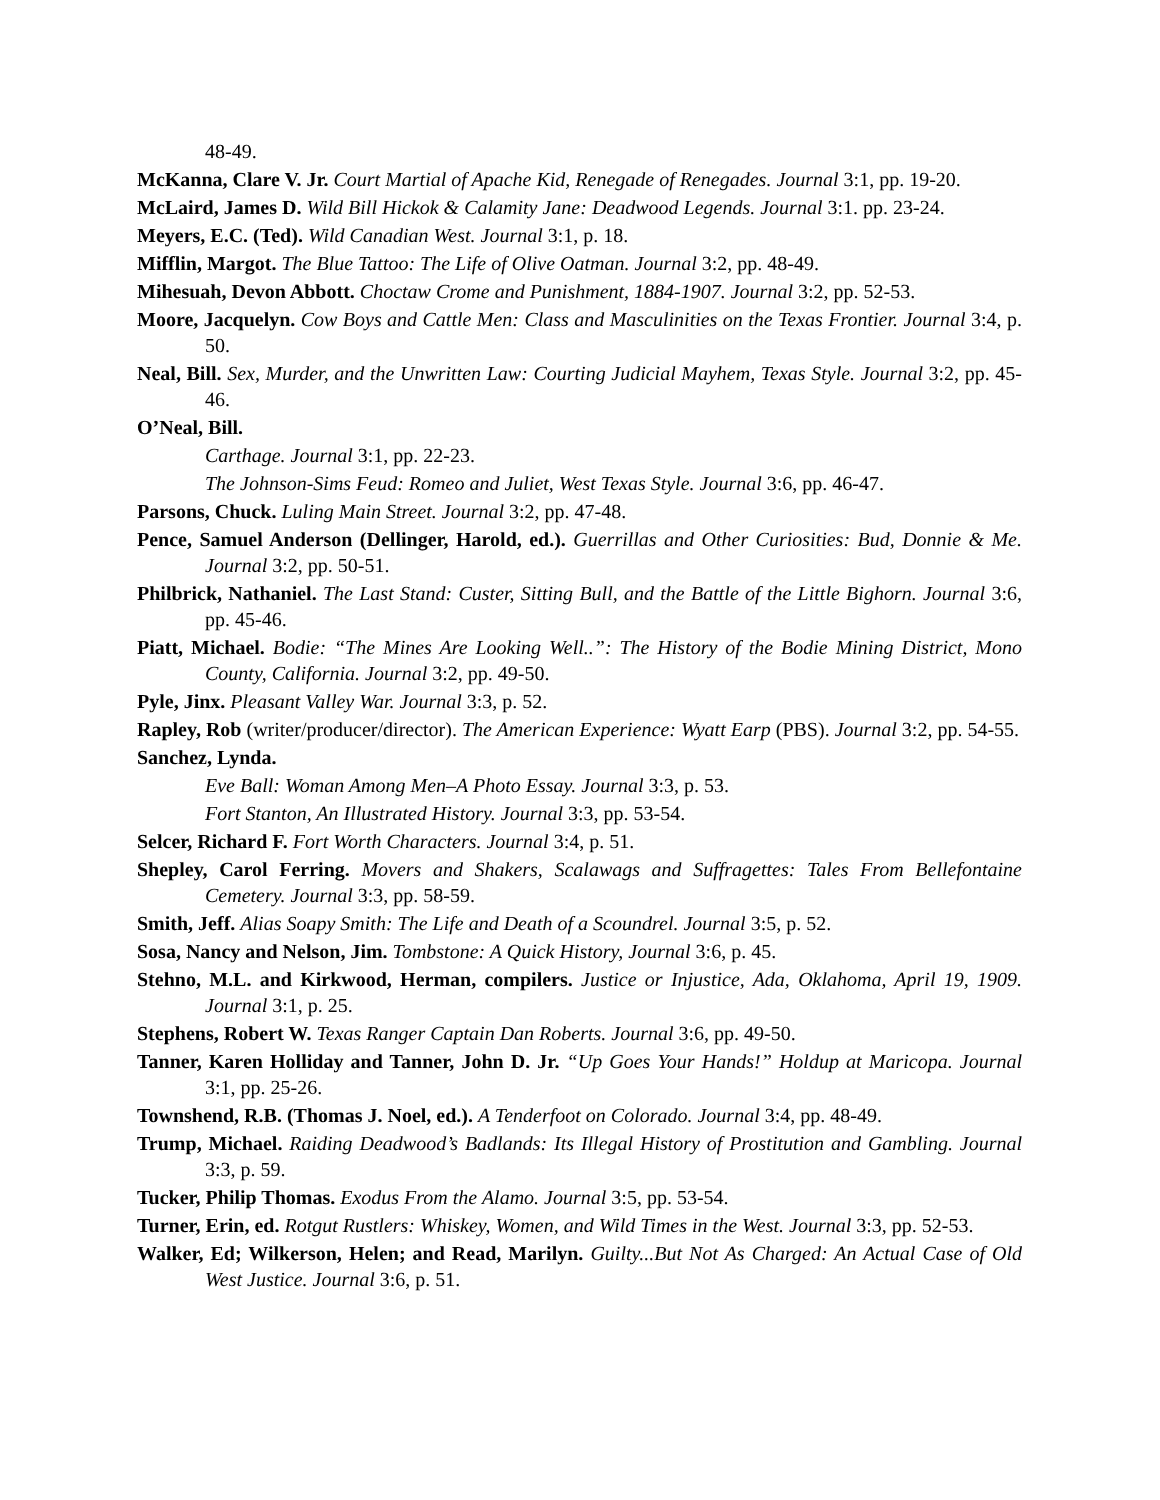48-49.
McKanna, Clare V. Jr. Court Martial of Apache Kid, Renegade of Renegades. Journal 3:1, pp. 19-20.
McLaird, James D. Wild Bill Hickok & Calamity Jane: Deadwood Legends. Journal 3:1. pp. 23-24.
Meyers, E.C. (Ted). Wild Canadian West. Journal 3:1, p. 18.
Mifflin, Margot. The Blue Tattoo: The Life of Olive Oatman. Journal 3:2, pp. 48-49.
Mihesuah, Devon Abbott. Choctaw Crome and Punishment, 1884-1907. Journal 3:2, pp. 52-53.
Moore, Jacquelyn. Cow Boys and Cattle Men: Class and Masculinities on the Texas Frontier. Journal 3:4, p. 50.
Neal, Bill. Sex, Murder, and the Unwritten Law: Courting Judicial Mayhem, Texas Style. Journal 3:2, pp. 45-46.
O’Neal, Bill.
Carthage. Journal 3:1, pp. 22-23.
The Johnson-Sims Feud: Romeo and Juliet, West Texas Style. Journal 3:6, pp. 46-47.
Parsons, Chuck. Luling Main Street. Journal 3:2, pp. 47-48.
Pence, Samuel Anderson (Dellinger, Harold, ed.). Guerrillas and Other Curiosities: Bud, Donnie & Me. Journal 3:2, pp. 50-51.
Philbrick, Nathaniel. The Last Stand: Custer, Sitting Bull, and the Battle of the Little Bighorn. Journal 3:6, pp. 45-46.
Piatt, Michael. Bodie: “The Mines Are Looking Well..”: The History of the Bodie Mining District, Mono County, California. Journal 3:2, pp. 49-50.
Pyle, Jinx. Pleasant Valley War. Journal 3:3, p. 52.
Rapley, Rob (writer/producer/director). The American Experience: Wyatt Earp (PBS). Journal 3:2, pp. 54-55.
Sanchez, Lynda.
Eve Ball: Woman Among Men–A Photo Essay. Journal 3:3, p. 53.
Fort Stanton, An Illustrated History. Journal 3:3, pp. 53-54.
Selcer, Richard F. Fort Worth Characters. Journal 3:4, p. 51.
Shepley, Carol Ferring. Movers and Shakers, Scalawags and Suffragettes: Tales From Bellefontaine Cemetery. Journal 3:3, pp. 58-59.
Smith, Jeff. Alias Soapy Smith: The Life and Death of a Scoundrel. Journal 3:5, p. 52.
Sosa, Nancy and Nelson, Jim. Tombstone: A Quick History, Journal 3:6, p. 45.
Stehno, M.L. and Kirkwood, Herman, compilers. Justice or Injustice, Ada, Oklahoma, April 19, 1909. Journal 3:1, p. 25.
Stephens, Robert W. Texas Ranger Captain Dan Roberts. Journal 3:6, pp. 49-50.
Tanner, Karen Holliday and Tanner, John D. Jr. “Up Goes Your Hands!” Holdup at Maricopa. Journal 3:1, pp. 25-26.
Townshend, R.B. (Thomas J. Noel, ed.). A Tenderfoot on Colorado. Journal 3:4, pp. 48-49.
Trump, Michael. Raiding Deadwood’s Badlands: Its Illegal History of Prostitution and Gambling. Journal 3:3, p. 59.
Tucker, Philip Thomas. Exodus From the Alamo. Journal 3:5, pp. 53-54.
Turner, Erin, ed. Rotgut Rustlers: Whiskey, Women, and Wild Times in the West. Journal 3:3, pp. 52-53.
Walker, Ed; Wilkerson, Helen; and Read, Marilyn. Guilty...But Not As Charged: An Actual Case of Old West Justice. Journal 3:6, p. 51.